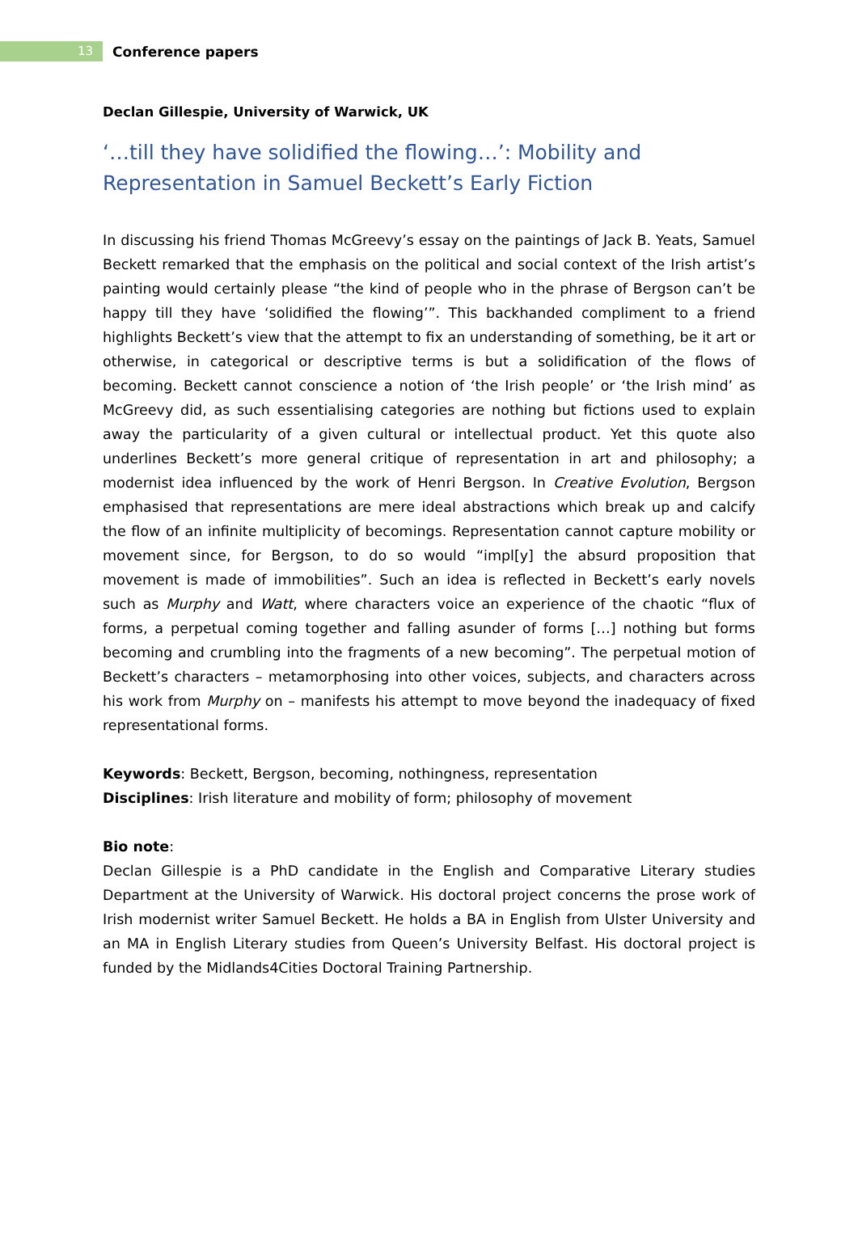13
Conference papers
Declan Gillespie, University of Warwick, UK
‘…till they have solidified the flowing…’: Mobility and Representation in Samuel Beckett’s Early Fiction
In discussing his friend Thomas McGreevy’s essay on the paintings of Jack B. Yeats, Samuel Beckett remarked that the emphasis on the political and social context of the Irish artist’s painting would certainly please “the kind of people who in the phrase of Bergson can’t be happy till they have ‘solidified the flowing’”. This backhanded compliment to a friend highlights Beckett’s view that the attempt to fix an understanding of something, be it art or otherwise, in categorical or descriptive terms is but a solidification of the flows of becoming. Beckett cannot conscience a notion of ‘the Irish people’ or ‘the Irish mind’ as McGreevy did, as such essentialising categories are nothing but fictions used to explain away the particularity of a given cultural or intellectual product. Yet this quote also underlines Beckett’s more general critique of representation in art and philosophy; a modernist idea influenced by the work of Henri Bergson. In Creative Evolution, Bergson emphasised that representations are mere ideal abstractions which break up and calcify the flow of an infinite multiplicity of becomings. Representation cannot capture mobility or movement since, for Bergson, to do so would “impl[y] the absurd proposition that movement is made of immobilities”. Such an idea is reflected in Beckett’s early novels such as Murphy and Watt, where characters voice an experience of the chaotic “flux of forms, a perpetual coming together and falling asunder of forms […] nothing but forms becoming and crumbling into the fragments of a new becoming”. The perpetual motion of Beckett’s characters – metamorphosing into other voices, subjects, and characters across his work from Murphy on – manifests his attempt to move beyond the inadequacy of fixed representational forms.
Keywords: Beckett, Bergson, becoming, nothingness, representation
Disciplines: Irish literature and mobility of form; philosophy of movement
Bio note:
Declan Gillespie is a PhD candidate in the English and Comparative Literary studies Department at the University of Warwick. His doctoral project concerns the prose work of Irish modernist writer Samuel Beckett. He holds a BA in English from Ulster University and an MA in English Literary studies from Queen’s University Belfast. His doctoral project is funded by the Midlands4Cities Doctoral Training Partnership.